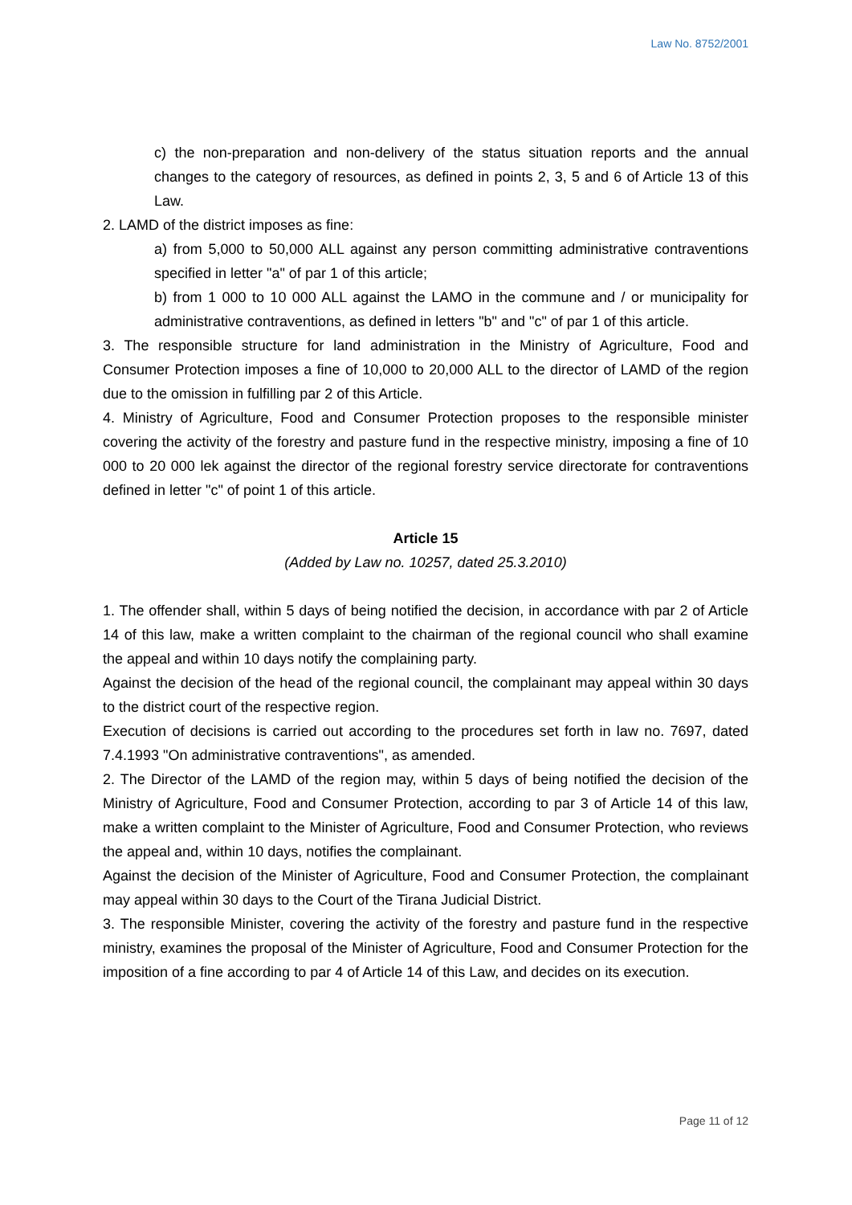Law No. 8752/2001
c) the non-preparation and non-delivery of the status situation reports and the annual changes to the category of resources, as defined in points 2, 3, 5 and 6 of Article 13 of this Law.
2. LAMD of the district imposes as fine:
a) from 5,000 to 50,000 ALL against any person committing administrative contraventions specified in letter "a" of par 1 of this article;
b) from 1 000 to 10 000 ALL against the LAMO in the commune and / or municipality for administrative contraventions, as defined in letters "b" and "c" of par 1 of this article.
3. The responsible structure for land administration in the Ministry of Agriculture, Food and Consumer Protection imposes a fine of 10,000 to 20,000 ALL to the director of LAMD of the region due to the omission in fulfilling par 2 of this Article.
4. Ministry of Agriculture, Food and Consumer Protection proposes to the responsible minister covering the activity of the forestry and pasture fund in the respective ministry, imposing a fine of 10 000 to 20 000 lek against the director of the regional forestry service directorate for contraventions defined in letter "c" of point 1 of this article.
Article 15
(Added by Law no. 10257, dated 25.3.2010)
1. The offender shall, within 5 days of being notified the decision, in accordance with par 2 of Article 14 of this law, make a written complaint to the chairman of the regional council who shall examine the appeal and within 10 days notify the complaining party.
Against the decision of the head of the regional council, the complainant may appeal within 30 days to the district court of the respective region.
Execution of decisions is carried out according to the procedures set forth in law no. 7697, dated 7.4.1993 "On administrative contraventions", as amended.
2. The Director of the LAMD of the region may, within 5 days of being notified the decision of the Ministry of Agriculture, Food and Consumer Protection, according to par 3 of Article 14 of this law, make a written complaint to the Minister of Agriculture, Food and Consumer Protection, who reviews the appeal and, within 10 days, notifies the complainant.
Against the decision of the Minister of Agriculture, Food and Consumer Protection, the complainant may appeal within 30 days to the Court of the Tirana Judicial District.
3. The responsible Minister, covering the activity of the forestry and pasture fund in the respective ministry, examines the proposal of the Minister of Agriculture, Food and Consumer Protection for the imposition of a fine according to par 4 of Article 14 of this Law, and decides on its execution.
Page 11 of 12